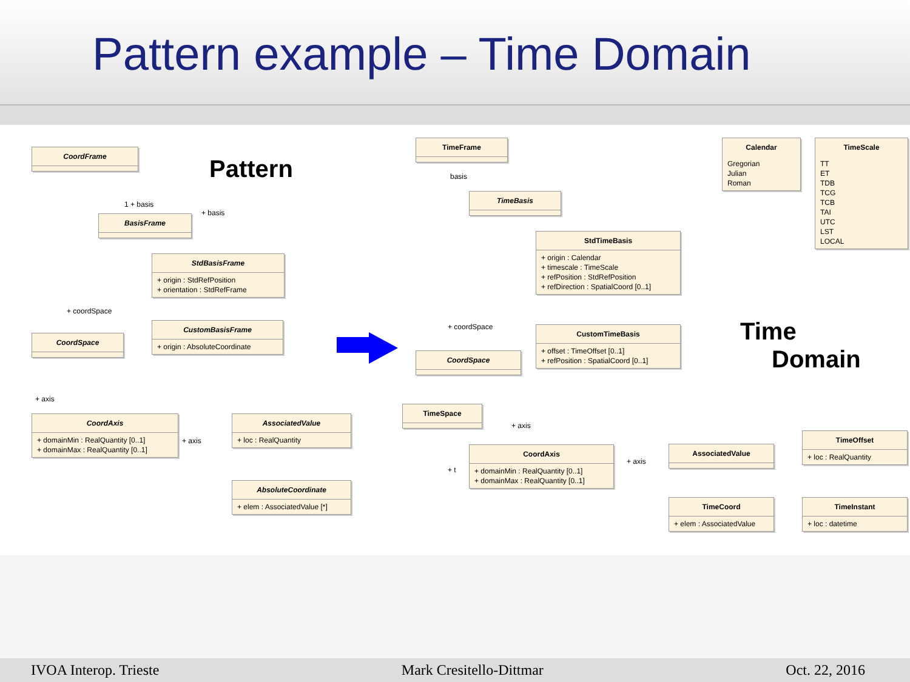Pattern example – Time Domain
Pattern
CoordFrame
BasisFrame
StdBasisFrame
+ origin : StdRefPosition
+ orientation : StdRefFrame
CustomBasisFrame
+ origin : AbsoluteCoordinate
CoordSpace
CoordAxis
+ domainMin : RealQuantity [0..1]
+ domainMax : RealQuantity [0..1]
AssociatedValue
+ loc : RealQuantity
AbsoluteCoordinate
+ elem : AssociatedValue [*]
1 + basis
+ basis
+ coordSpace
+ axis
+ axis
TimeFrame
TimeBasis
StdTimeBasis
+ origin : Calendar
+ timescale : TimeScale
+ refPosition : StdRefPosition
+ refDirection : SpatialCoord [0..1]
CustomTimeBasis
+ offset : TimeOffset [0..1]
+ refPosition : SpatialCoord [0..1]
CoordSpace
TimeSpace
CoordAxis
+ domainMin : RealQuantity [0..1]
+ domainMax : RealQuantity [0..1]
AssociatedValue
TimeCoord
+ elem : AssociatedValue
TimeOffset
+ loc : RealQuantity
TimeInstant
+ loc : datetime
Calendar
Gregorian
Julian
Roman
TimeScale
TT
ET
TDB
TCG
TCB
TAI
UTC
LST
LOCAL
basis
+ coordSpace
+ axis
+ axis
+ t
Time
Domain
IVOA Interop. Trieste Mark Cresitello-Dittmar Oct. 22, 2016